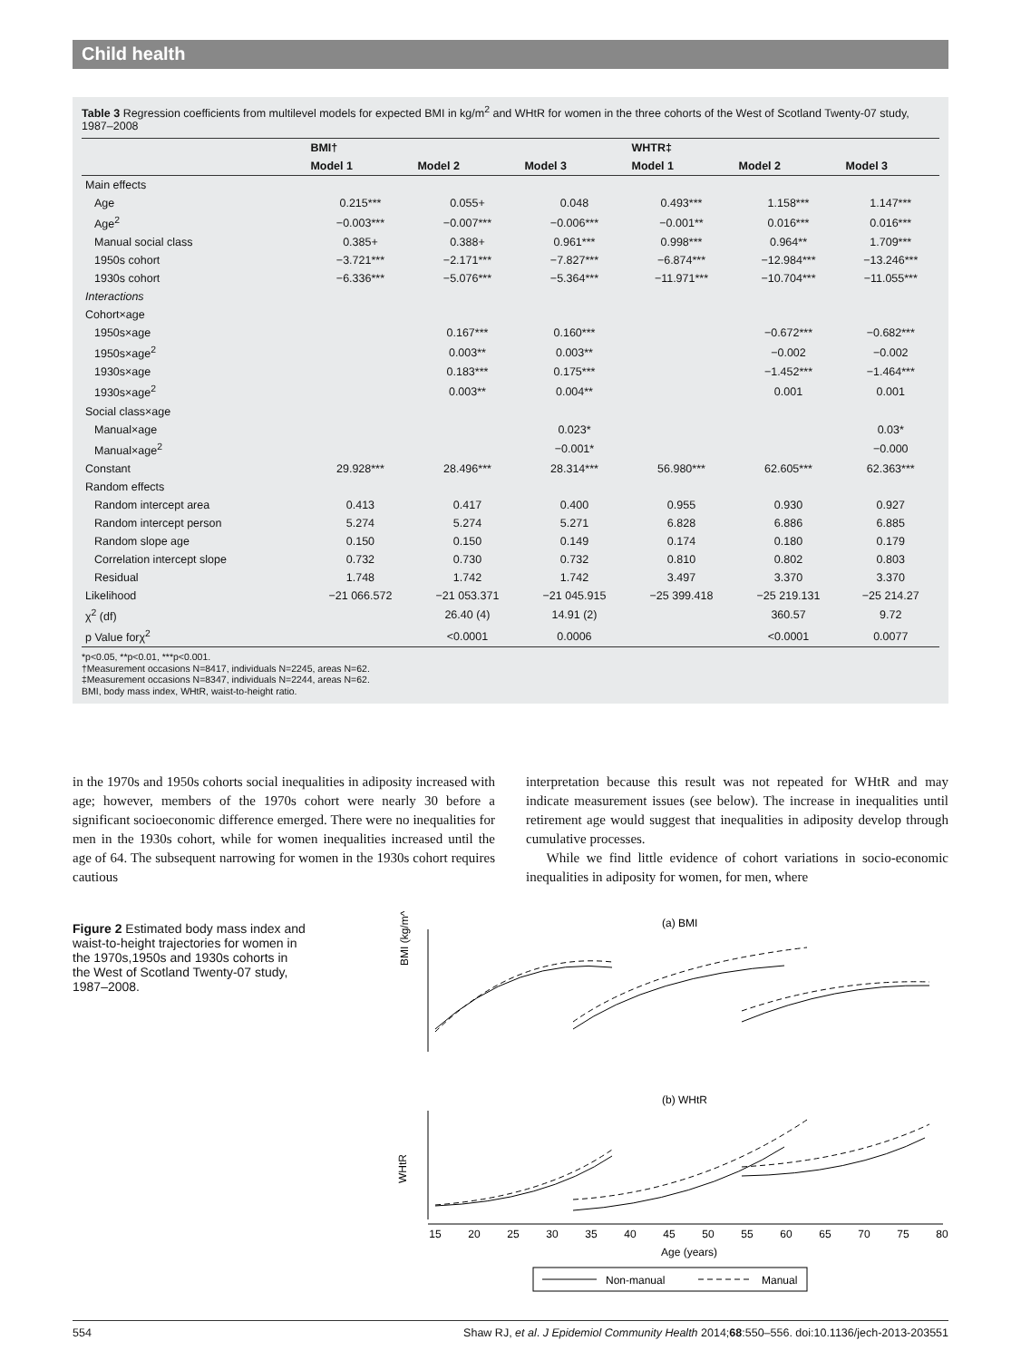Child health
Table 3 Regression coefficients from multilevel models for expected BMI in kg/m<sup>2</sup> and WHtR for women in the three cohorts of the West of Scotland Twenty-07 study, 1987–2008
| | BMI† | | | WHTR‡ | | |
| --- | --- | --- | --- | --- | --- | --- |
| | Model 1 | Model 2 | Model 3 | Model 1 | Model 2 | Model 3 |
| Main effects | | | | | | |
| Age | 0.215*** | 0.055+ | 0.048 | 0.493*** | 1.158*** | 1.147*** |
| Age<sup>2</sup> | −0.003*** | −0.007*** | −0.006*** | −0.001** | 0.016*** | 0.016*** |
| Manual social class | 0.385+ | 0.388+ | 0.961*** | 0.998*** | 0.964** | 1.709*** |
| 1950s cohort | −3.721*** | −2.171*** | −7.827*** | −6.874*** | −12.984*** | −13.246*** |
| 1930s cohort | −6.336*** | −5.076*** | −5.364*** | −11.971*** | −10.704*** | −11.055*** |
| Interactions | | | | | | |
| Cohort×age | | | | | | |
| 1950s×age | | 0.167*** | 0.160*** | | −0.672*** | −0.682*** |
| 1950s×age<sup>2</sup> | | 0.003** | 0.003** | | −0.002 | −0.002 |
| 1930s×age | | 0.183*** | 0.175*** | | −1.452*** | −1.464*** |
| 1930s×age<sup>2</sup> | | 0.003** | 0.004** | | 0.001 | 0.001 |
| Social class×age | | | | | | |
| Manual×age | | | 0.023* | | | 0.03* |
| Manual×age<sup>2</sup> | | | −0.001* | | | −0.000 |
| Constant | 29.928*** | 28.496*** | 28.314*** | 56.980*** | 62.605*** | 62.363*** |
| Random effects | | | | | | |
| Random intercept area | 0.413 | 0.417 | 0.400 | 0.955 | 0.930 | 0.927 |
| Random intercept person | 5.274 | 5.274 | 5.271 | 6.828 | 6.886 | 6.885 |
| Random slope age | 0.150 | 0.150 | 0.149 | 0.174 | 0.180 | 0.179 |
| Correlation intercept slope | 0.732 | 0.730 | 0.732 | 0.810 | 0.802 | 0.803 |
| Residual | 1.748 | 1.742 | 1.742 | 3.497 | 3.370 | 3.370 |
| Likelihood | −21 066.572 | −21 053.371 | −21 045.915 | −25 399.418 | −25 219.131 | −25 214.27 |
| χ<sup>2</sup> (df) | | 26.40 (4) | 14.91 (2) | | 360.57 | 9.72 |
| p Value forχ<sup>2</sup> | | <0.0001 | 0.0006 | | <0.0001 | 0.0077 |
*p<0.05, **p<0.01, ***p<0.001.
†Measurement occasions N=8417, individuals N=2245, areas N=62.
‡Measurement occasions N=8347, individuals N=2244, areas N=62.
BMI, body mass index, WHtR, waist-to-height ratio.
in the 1970s and 1950s cohorts social inequalities in adiposity increased with age; however, members of the 1970s cohort were nearly 30 before a significant socioeconomic difference emerged. There were no inequalities for men in the 1930s cohort, while for women inequalities increased until the age of 64. The subsequent narrowing for women in the 1930s cohort requires cautious
interpretation because this result was not repeated for WHtR and may indicate measurement issues (see below). The increase in inequalities until retirement age would suggest that inequalities in adiposity develop through cumulative processes.
While we find little evidence of cohort variations in socio-economic inequalities in adiposity for women, for men, where
Figure 2 Estimated body mass index and waist-to-height trajectories for women in the 1970s,1950s and 1930s cohorts in the West of Scotland Twenty-07 study, 1987–2008.
(a) BMI
BMI (kg/m^2)
(b) WHtR
WHtR
15
20
25
30
35
40
45
50
55
60
65
70
75
80
Age (years)
Non-manual
Manual
554 Shaw RJ, et al. J Epidemiol Community Health 2014;68:550–556. doi:10.1136/jech-2013-203551